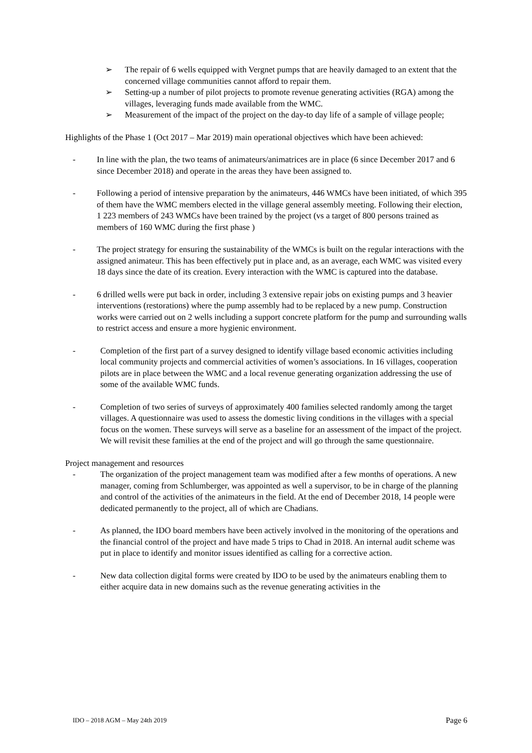➢ The repair of 6 wells equipped with Vergnet pumps that are heavily damaged to an extent that the concerned village communities cannot afford to repair them.
➢ Setting-up a number of pilot projects to promote revenue generating activities (RGA) among the villages, leveraging funds made available from the WMC.
➢ Measurement of the impact of the project on the day-to day life of a sample of village people;
Highlights of the Phase 1 (Oct 2017 – Mar 2019) main operational objectives which have been achieved:
- In line with the plan, the two teams of animateurs/animatrices are in place (6 since December 2017 and 6 since December 2018) and operate in the areas they have been assigned to.
- Following a period of intensive preparation by the animateurs, 446 WMCs have been initiated, of which 395 of them have the WMC members elected in the village general assembly meeting. Following their election, 1 223 members of 243 WMCs have been trained by the project (vs a target of 800 persons trained as members of 160 WMC during the first phase )
- The project strategy for ensuring the sustainability of the WMCs is built on the regular interactions with the assigned animateur. This has been effectively put in place and, as an average, each WMC was visited every 18 days since the date of its creation. Every interaction with the WMC is captured into the database.
- 6 drilled wells were put back in order, including 3 extensive repair jobs on existing pumps and 3 heavier interventions (restorations) where the pump assembly had to be replaced by a new pump. Construction works were carried out on 2 wells including a support concrete platform for the pump and surrounding walls to restrict access and ensure a more hygienic environment.
- Completion of the first part of a survey designed to identify village based economic activities including local community projects and commercial activities of women’s associations. In 16 villages, cooperation pilots are in place between the WMC and a local revenue generating organization addressing the use of some of the available WMC funds.
- Completion of two series of surveys of approximately 400 families selected randomly among the target villages. A questionnaire was used to assess the domestic living conditions in the villages with a special focus on the women. These surveys will serve as a baseline for an assessment of the impact of the project. We will revisit these families at the end of the project and will go through the same questionnaire.
Project management and resources
- The organization of the project management team was modified after a few months of operations. A new manager, coming from Schlumberger, was appointed as well a supervisor, to be in charge of the planning and control of the activities of the animateurs in the field. At the end of December 2018, 14 people were dedicated permanently to the project, all of which are Chadians.
- As planned, the IDO board members have been actively involved in the monitoring of the operations and the financial control of the project and have made 5 trips to Chad in 2018. An internal audit scheme was put in place to identify and monitor issues identified as calling for a corrective action.
- New data collection digital forms were created by IDO to be used by the animateurs enabling them to either acquire data in new domains such as the revenue generating activities in the
IDO – 2018 AGM – May 24th 2019 Page 6